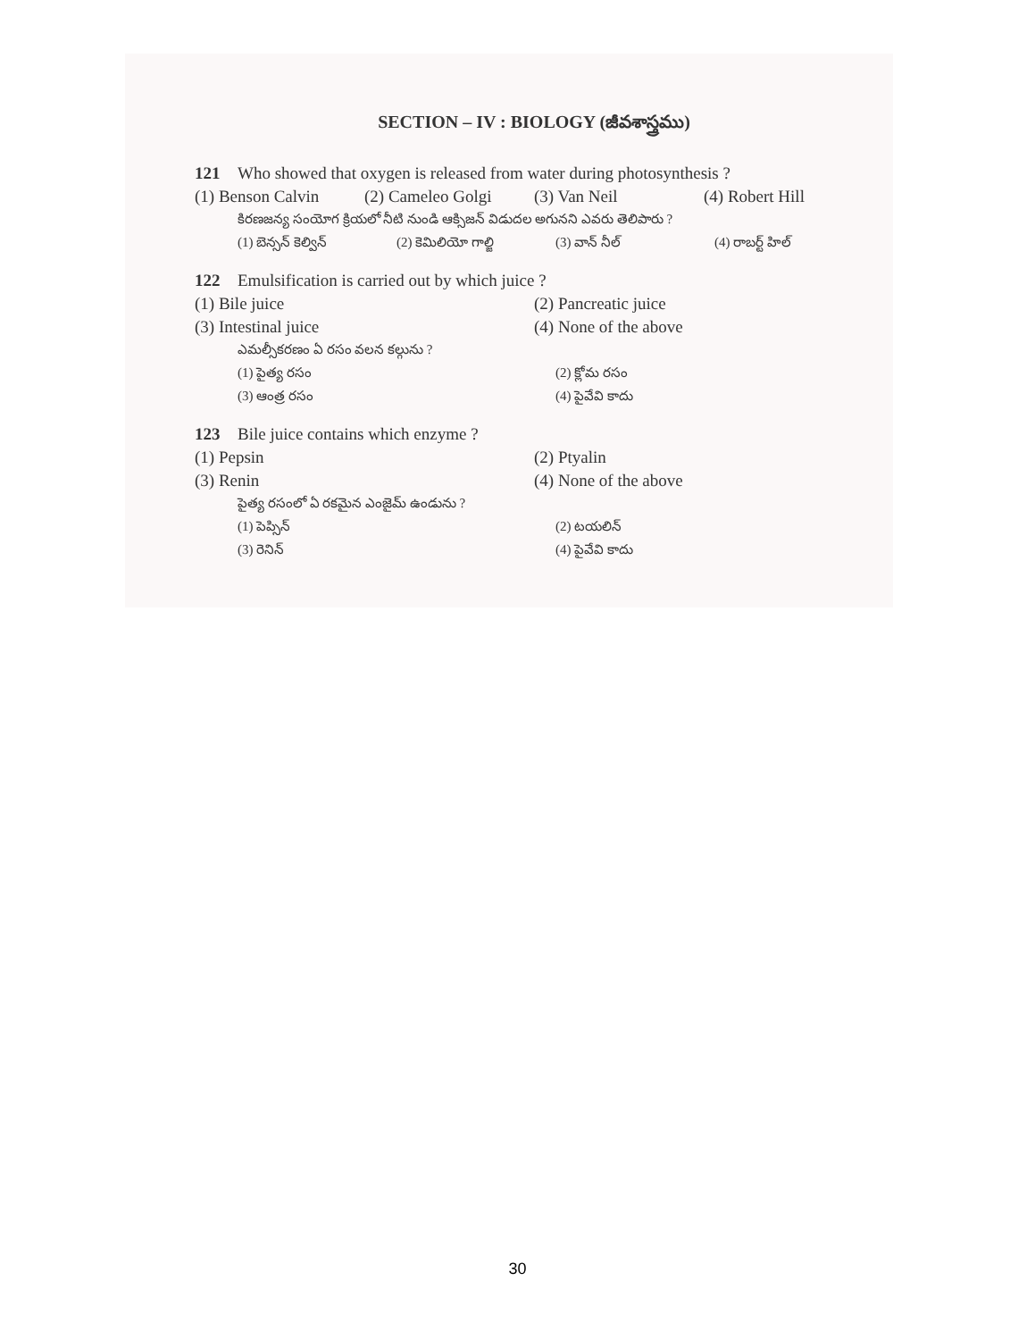SECTION – IV : BIOLOGY (జీవశాస్త్రము)
121 Who showed that oxygen is released from water during photosynthesis ?
(1) Benson Calvin (2) Cameleo Golgi (3) Van Neil (4) Robert Hill
కిరణజన్య సంయోగ క్రియలో నీటి నుండి ఆక్సిజన్ విడుదల అగునని ఎవరు తెలిపారు ?
(1) బెన్సన్ కెల్విన్ (2) కెమిలియో గాల్జి (3) వాన్ నీల్ (4) రాబర్ట్ హిల్
122 Emulsification is carried out by which juice ?
(1) Bile juice (2) Pancreatic juice
(3) Intestinal juice (4) None of the above
ఎమల్సీకరణం ఏ రసం వలన కల్గును ?
(1) పైత్య రసం (2) క్లోమ రసం
(3) ఆంత్ర రసం (4) పైవేవి కాదు
123 Bile juice contains which enzyme ?
(1) Pepsin (2) Ptyalin
(3) Renin (4) None of the above
పైత్య రసంలో ఏ రకమైన ఎంజైమ్ ఉండును ?
(1) పెప్సిన్ (2) టయలిన్
(3) రెనిన్ (4) పైవేవి కాదు
30